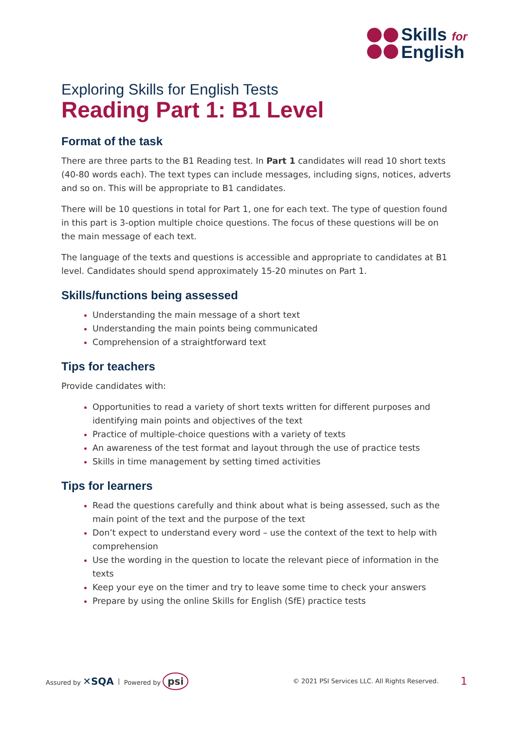Skills for
English
Exploring Skills for English Tests
Reading Part 1: B1 Level
Format of the task
There are three parts to the B1 Reading test. In Part 1 candidates will read 10 short texts (40-80 words each). The text types can include messages, including signs, notices, adverts and so on. This will be appropriate to B1 candidates.
There will be 10 questions in total for Part 1, one for each text. The type of question found in this part is 3-option multiple choice questions. The focus of these questions will be on the main message of each text.
The language of the texts and questions is accessible and appropriate to candidates at B1 level. Candidates should spend approximately 15-20 minutes on Part 1.
Skills/functions being assessed
Understanding the main message of a short text
Understanding the main points being communicated
Comprehension of a straightforward text
Tips for teachers
Provide candidates with:
Opportunities to read a variety of short texts written for different purposes and identifying main points and objectives of the text
Practice of multiple-choice questions with a variety of texts
An awareness of the test format and layout through the use of practice tests
Skills in time management by setting timed activities
Tips for learners
Read the questions carefully and think about what is being assessed, such as the main point of the text and the purpose of the text
Don’t expect to understand every word – use the context of the text to help with comprehension
Use the wording in the question to locate the relevant piece of information in the texts
Keep your eye on the timer and try to leave some time to check your answers
Prepare by using the online Skills for English (SfE) practice tests
Assured by ✕SQA | Powered by psi © 2021 PSI Services LLC. All Rights Reserved. 1